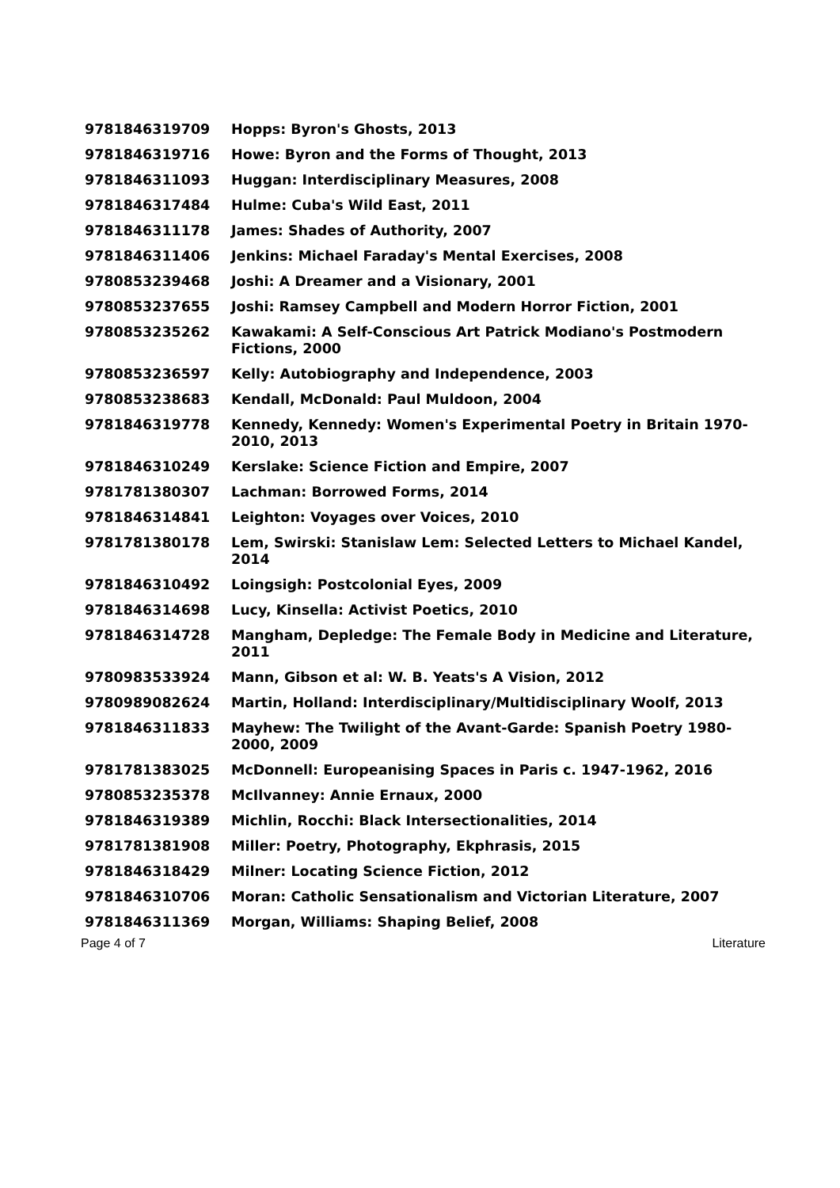| 9781846319709 | Hopps: Byron's Ghosts, 2013 |
| 9781846319716 | Howe: Byron and the Forms of Thought, 2013 |
| 9781846311093 | Huggan: Interdisciplinary Measures, 2008 |
| 9781846317484 | Hulme: Cuba's Wild East, 2011 |
| 9781846311178 | James: Shades of Authority, 2007 |
| 9781846311406 | Jenkins: Michael Faraday's Mental Exercises, 2008 |
| 9780853239468 | Joshi: A Dreamer and a Visionary, 2001 |
| 9780853237655 | Joshi: Ramsey Campbell and Modern Horror Fiction, 2001 |
| 9780853235262 | Kawakami: A Self-Conscious Art Patrick Modiano's Postmodern Fictions, 2000 |
| 9780853236597 | Kelly: Autobiography and Independence, 2003 |
| 9780853238683 | Kendall, McDonald: Paul Muldoon, 2004 |
| 9781846319778 | Kennedy, Kennedy: Women's Experimental Poetry in Britain 1970-2010, 2013 |
| 9781846310249 | Kerslake: Science Fiction and Empire, 2007 |
| 9781781380307 | Lachman: Borrowed Forms, 2014 |
| 9781846314841 | Leighton: Voyages over Voices, 2010 |
| 9781781380178 | Lem, Swirski: Stanislaw Lem: Selected Letters to Michael Kandel, 2014 |
| 9781846310492 | Loingsigh: Postcolonial Eyes, 2009 |
| 9781846314698 | Lucy, Kinsella: Activist Poetics, 2010 |
| 9781846314728 | Mangham, Depledge: The Female Body in Medicine and Literature, 2011 |
| 9780983533924 | Mann, Gibson et al: W. B. Yeats's A Vision, 2012 |
| 9780989082624 | Martin, Holland: Interdisciplinary/Multidisciplinary Woolf, 2013 |
| 9781846311833 | Mayhew: The Twilight of the Avant-Garde: Spanish Poetry 1980-2000, 2009 |
| 9781781383025 | McDonnell: Europeanising Spaces in Paris c. 1947-1962, 2016 |
| 9780853235378 | McIlvanney: Annie Ernaux, 2000 |
| 9781846319389 | Michlin, Rocchi: Black Intersectionalities, 2014 |
| 9781781381908 | Miller: Poetry, Photography, Ekphrasis, 2015 |
| 9781846318429 | Milner: Locating Science Fiction, 2012 |
| 9781846310706 | Moran: Catholic Sensationalism and Victorian Literature, 2007 |
| 9781846311369 | Morgan, Williams: Shaping Belief, 2008 |
Page 4 of 7 Literature